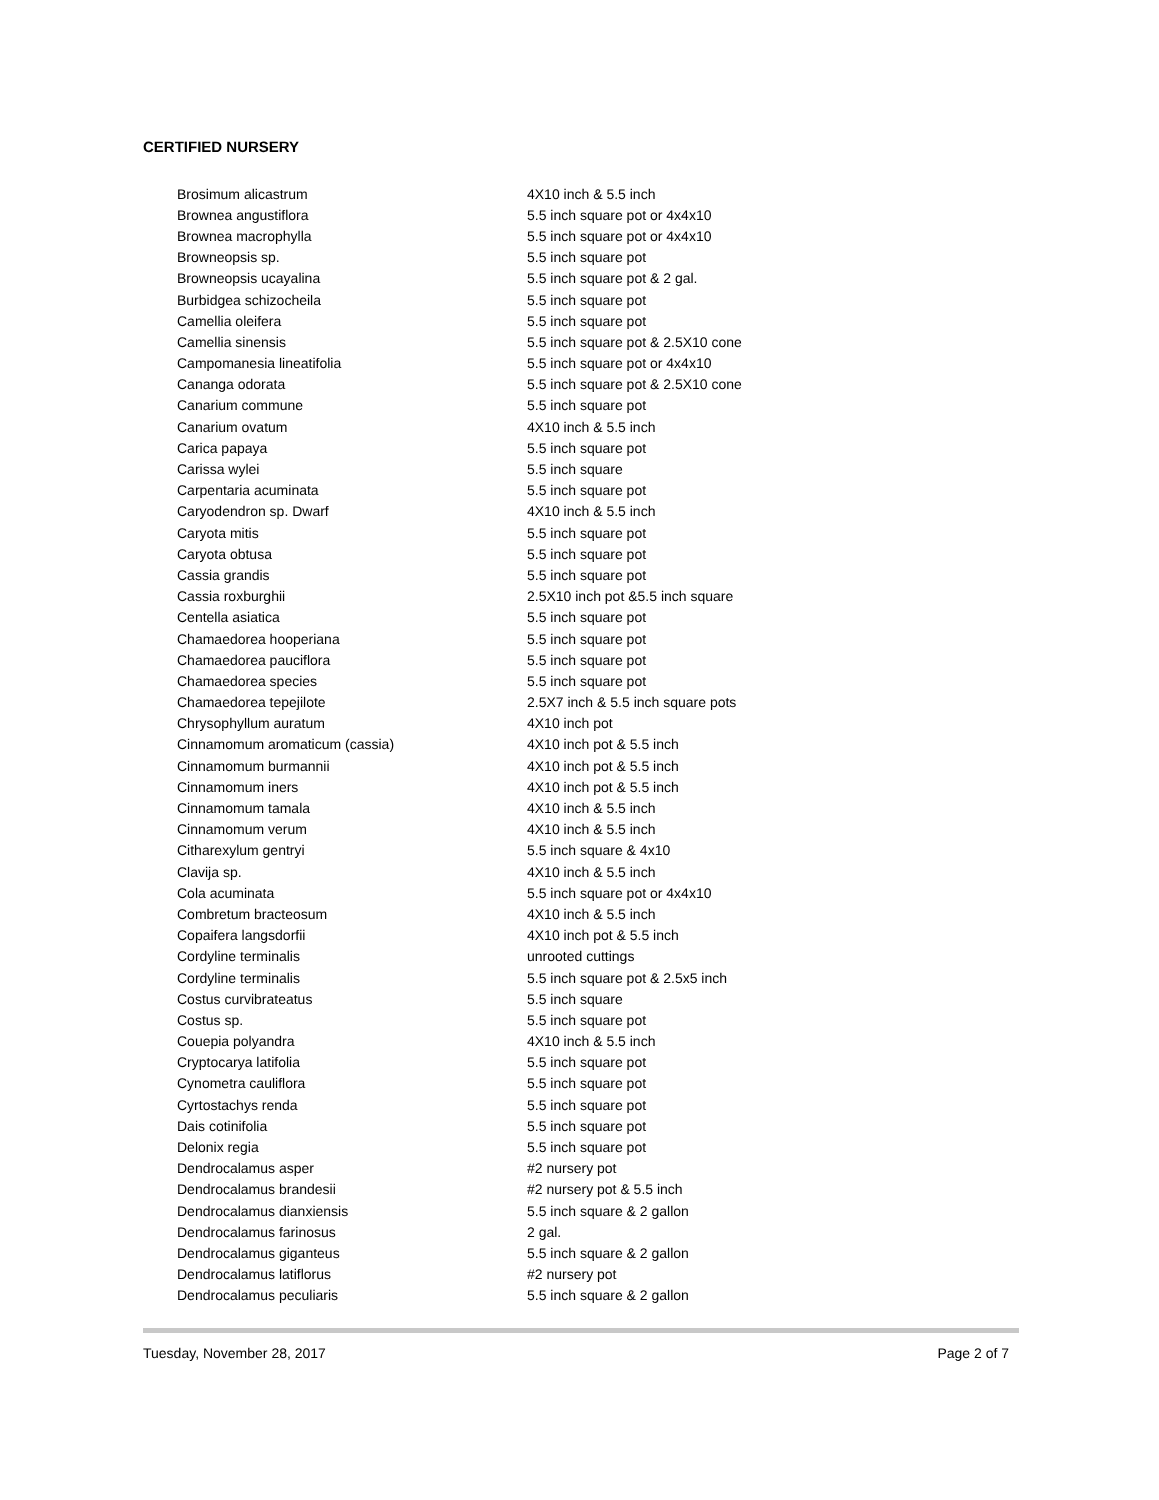CERTIFIED NURSERY
| Brosimum alicastrum | 4X10 inch & 5.5 inch |
| Brownea angustiflora | 5.5 inch square pot or 4x4x10 |
| Brownea macrophylla | 5.5 inch square pot or 4x4x10 |
| Browneopsis sp. | 5.5 inch square pot |
| Browneopsis ucayalina | 5.5 inch square pot & 2 gal. |
| Burbidgea schizocheila | 5.5 inch square pot |
| Camellia oleifera | 5.5 inch square pot |
| Camellia sinensis | 5.5 inch square pot & 2.5X10 cone |
| Campomanesia lineatifolia | 5.5 inch square pot or 4x4x10 |
| Cananga odorata | 5.5 inch square pot & 2.5X10 cone |
| Canarium commune | 5.5 inch square pot |
| Canarium ovatum | 4X10 inch & 5.5 inch |
| Carica papaya | 5.5 inch square pot |
| Carissa wylei | 5.5 inch square |
| Carpentaria acuminata | 5.5 inch square pot |
| Caryodendron sp. Dwarf | 4X10 inch & 5.5 inch |
| Caryota mitis | 5.5 inch square pot |
| Caryota obtusa | 5.5 inch square pot |
| Cassia grandis | 5.5 inch square pot |
| Cassia roxburghii | 2.5X10 inch pot &5.5 inch square |
| Centella asiatica | 5.5 inch square pot |
| Chamaedorea hooperiana | 5.5 inch square pot |
| Chamaedorea pauciflora | 5.5 inch square pot |
| Chamaedorea species | 5.5 inch square pot |
| Chamaedorea tepejilote | 2.5X7 inch & 5.5 inch square pots |
| Chrysophyllum auratum | 4X10 inch pot |
| Cinnamomum aromaticum (cassia) | 4X10 inch pot & 5.5 inch |
| Cinnamomum burmannii | 4X10 inch pot & 5.5 inch |
| Cinnamomum iners | 4X10 inch pot & 5.5 inch |
| Cinnamomum tamala | 4X10 inch & 5.5 inch |
| Cinnamomum verum | 4X10 inch & 5.5 inch |
| Citharexylum gentryi | 5.5 inch square & 4x10 |
| Clavija sp. | 4X10 inch & 5.5 inch |
| Cola acuminata | 5.5 inch square pot or 4x4x10 |
| Combretum bracteosum | 4X10 inch & 5.5 inch |
| Copaifera langsdorfii | 4X10 inch pot & 5.5 inch |
| Cordyline terminalis | unrooted cuttings |
| Cordyline terminalis | 5.5 inch square pot & 2.5x5 inch |
| Costus curvibrateatus | 5.5 inch square |
| Costus sp. | 5.5 inch square pot |
| Couepia polyandra | 4X10 inch & 5.5 inch |
| Cryptocarya latifolia | 5.5 inch square pot |
| Cynometra cauliflora | 5.5 inch square pot |
| Cyrtostachys renda | 5.5 inch square pot |
| Dais cotinifolia | 5.5 inch square pot |
| Delonix regia | 5.5 inch square pot |
| Dendrocalamus asper | #2 nursery pot |
| Dendrocalamus brandesii | #2 nursery pot & 5.5 inch |
| Dendrocalamus dianxiensis | 5.5 inch square & 2 gallon |
| Dendrocalamus farinosus | 2 gal. |
| Dendrocalamus giganteus | 5.5 inch square & 2 gallon |
| Dendrocalamus latiflorus | #2 nursery pot |
| Dendrocalamus peculiaris | 5.5 inch square & 2 gallon |
Tuesday, November 28, 2017 Page 2 of 7